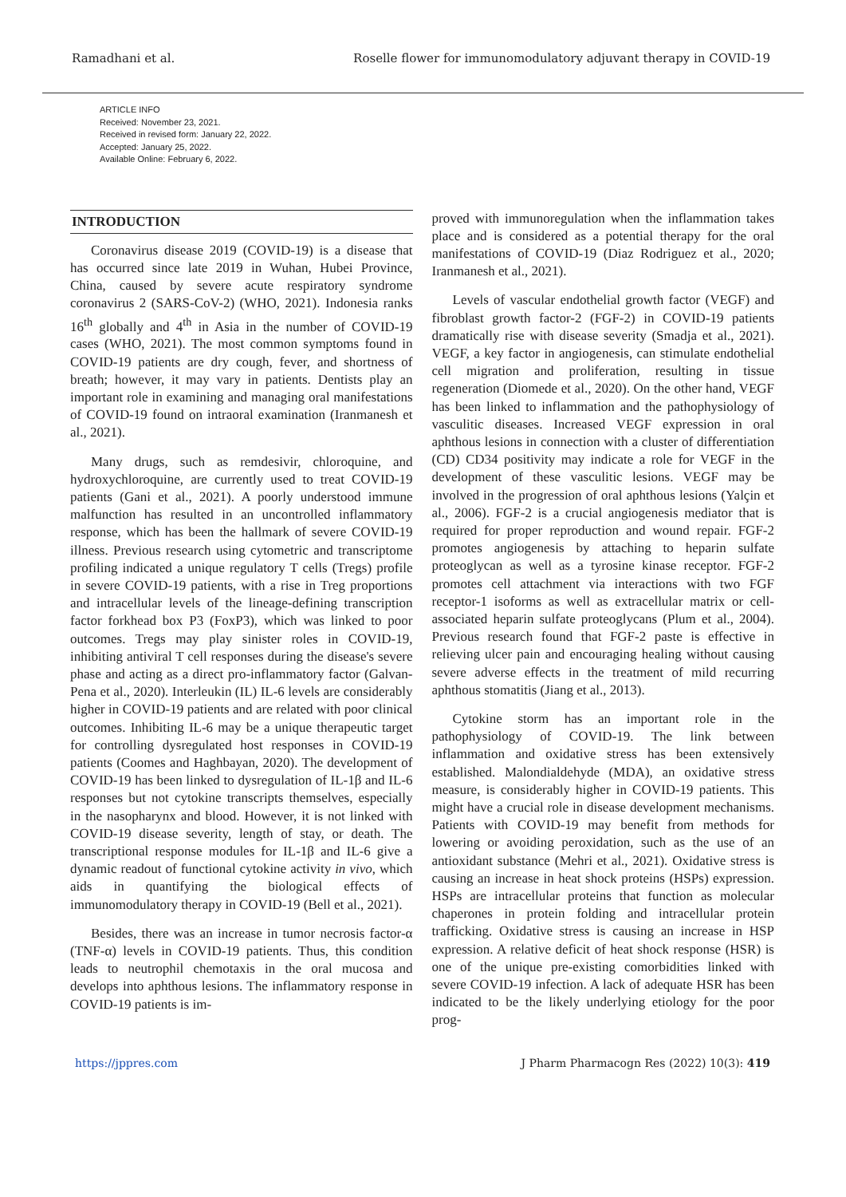Ramadhani et al. Roselle flower for immunomodulatory adjuvant therapy in COVID-19
ARTICLE INFO
Received: November 23, 2021.
Received in revised form: January 22, 2022.
Accepted: January 25, 2022.
Available Online: February 6, 2022.
INTRODUCTION
Coronavirus disease 2019 (COVID-19) is a disease that has occurred since late 2019 in Wuhan, Hubei Province, China, caused by severe acute respiratory syndrome coronavirus 2 (SARS-CoV-2) (WHO, 2021). Indonesia ranks 16<sup>th</sup> globally and 4<sup>th</sup> in Asia in the number of COVID-19 cases (WHO, 2021). The most common symptoms found in COVID-19 patients are dry cough, fever, and shortness of breath; however, it may vary in patients. Dentists play an important role in examining and managing oral manifestations of COVID-19 found on intraoral examination (Iranmanesh et al., 2021).
Many drugs, such as remdesivir, chloroquine, and hydroxychloroquine, are currently used to treat COVID-19 patients (Gani et al., 2021). A poorly understood immune malfunction has resulted in an uncontrolled inflammatory response, which has been the hallmark of severe COVID-19 illness. Previous research using cytometric and transcriptome profiling indicated a unique regulatory T cells (Tregs) profile in severe COVID-19 patients, with a rise in Treg proportions and intracellular levels of the lineage-defining transcription factor forkhead box P3 (FoxP3), which was linked to poor outcomes. Tregs may play sinister roles in COVID-19, inhibiting antiviral T cell responses during the disease's severe phase and acting as a direct pro-inflammatory factor (Galvan-Pena et al., 2020). Interleukin (IL) IL-6 levels are considerably higher in COVID-19 patients and are related with poor clinical outcomes. Inhibiting IL-6 may be a unique therapeutic target for controlling dysregulated host responses in COVID-19 patients (Coomes and Haghbayan, 2020). The development of COVID-19 has been linked to dysregulation of IL-1β and IL-6 responses but not cytokine transcripts themselves, especially in the nasopharynx and blood. However, it is not linked with COVID-19 disease severity, length of stay, or death. The transcriptional response modules for IL-1β and IL-6 give a dynamic readout of functional cytokine activity in vivo, which aids in quantifying the biological effects of immunomodulatory therapy in COVID-19 (Bell et al., 2021).
Besides, there was an increase in tumor necrosis factor-α (TNF-α) levels in COVID-19 patients. Thus, this condition leads to neutrophil chemotaxis in the oral mucosa and develops into aphthous lesions. The inflammatory response in COVID-19 patients is im-
proved with immunoregulation when the inflammation takes place and is considered as a potential therapy for the oral manifestations of COVID-19 (Diaz Rodriguez et al., 2020; Iranmanesh et al., 2021).
Levels of vascular endothelial growth factor (VEGF) and fibroblast growth factor-2 (FGF-2) in COVID-19 patients dramatically rise with disease severity (Smadja et al., 2021). VEGF, a key factor in angiogenesis, can stimulate endothelial cell migration and proliferation, resulting in tissue regeneration (Diomede et al., 2020). On the other hand, VEGF has been linked to inflammation and the pathophysiology of vasculitic diseases. Increased VEGF expression in oral aphthous lesions in connection with a cluster of differentiation (CD) CD34 positivity may indicate a role for VEGF in the development of these vasculitic lesions. VEGF may be involved in the progression of oral aphthous lesions (Yalçin et al., 2006). FGF-2 is a crucial angiogenesis mediator that is required for proper reproduction and wound repair. FGF-2 promotes angiogenesis by attaching to heparin sulfate proteoglycan as well as a tyrosine kinase receptor. FGF-2 promotes cell attachment via interactions with two FGF receptor-1 isoforms as well as extracellular matrix or cell-associated heparin sulfate proteoglycans (Plum et al., 2004). Previous research found that FGF-2 paste is effective in relieving ulcer pain and encouraging healing without causing severe adverse effects in the treatment of mild recurring aphthous stomatitis (Jiang et al., 2013).
Cytokine storm has an important role in the pathophysiology of COVID-19. The link between inflammation and oxidative stress has been extensively established. Malondialdehyde (MDA), an oxidative stress measure, is considerably higher in COVID-19 patients. This might have a crucial role in disease development mechanisms. Patients with COVID-19 may benefit from methods for lowering or avoiding peroxidation, such as the use of an antioxidant substance (Mehri et al., 2021). Oxidative stress is causing an increase in heat shock proteins (HSPs) expression. HSPs are intracellular proteins that function as molecular chaperones in protein folding and intracellular protein trafficking. Oxidative stress is causing an increase in HSP expression. A relative deficit of heat shock response (HSR) is one of the unique pre-existing comorbidities linked with severe COVID-19 infection. A lack of adequate HSR has been indicated to be the likely underlying etiology for the poor prog-
https://jppres.com J Pharm Pharmacogn Res (2022) 10(3): 419